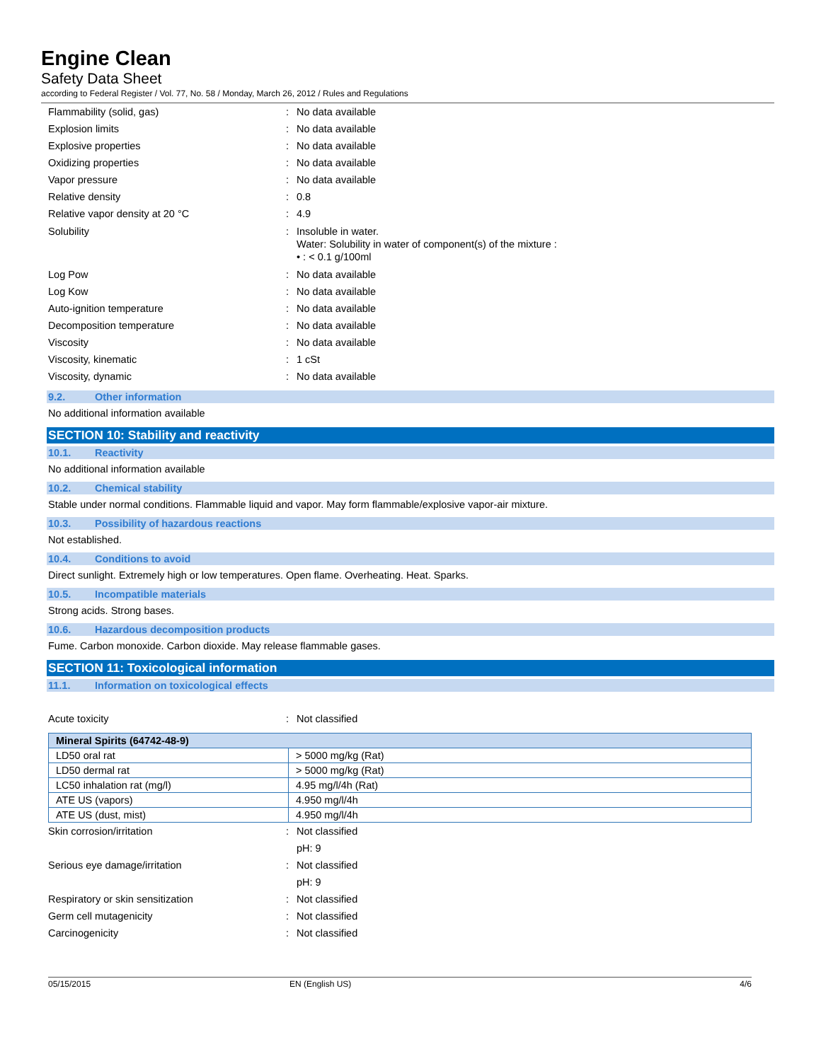Engine Clean
Safety Data Sheet
according to Federal Register / Vol. 77, No. 58 / Monday, March 26, 2012 / Rules and Regulations
Flammability (solid, gas) : No data available
Explosion limits : No data available
Explosive properties : No data available
Oxidizing properties : No data available
Vapor pressure : No data available
Relative density : 0.8
Relative vapor density at 20 °C : 4.9
Solubility : Insoluble in water.
Water: Solubility in water of component(s) of the mixture :
• : < 0.1 g/100ml
Log Pow : No data available
Log Kow : No data available
Auto-ignition temperature : No data available
Decomposition temperature : No data available
Viscosity : No data available
Viscosity, kinematic : 1 cSt
Viscosity, dynamic : No data available
9.2. Other information
No additional information available
SECTION 10: Stability and reactivity
10.1. Reactivity
No additional information available
10.2. Chemical stability
Stable under normal conditions. Flammable liquid and vapor. May form flammable/explosive vapor-air mixture.
10.3. Possibility of hazardous reactions
Not established.
10.4. Conditions to avoid
Direct sunlight. Extremely high or low temperatures. Open flame. Overheating. Heat. Sparks.
10.5. Incompatible materials
Strong acids. Strong bases.
10.6. Hazardous decomposition products
Fume. Carbon monoxide. Carbon dioxide. May release flammable gases.
SECTION 11: Toxicological information
11.1. Information on toxicological effects
Acute toxicity : Not classified
| Mineral Spirits (64742-48-9) | |
| --- | --- |
| LD50 oral rat | > 5000 mg/kg (Rat) |
| LD50 dermal rat | > 5000 mg/kg (Rat) |
| LC50 inhalation rat (mg/l) | 4.95 mg/l/4h (Rat) |
| ATE US (vapors) | 4.950 mg/l/4h |
| ATE US (dust, mist) | 4.950 mg/l/4h |
Skin corrosion/irritation : Not classified
pH: 9
Serious eye damage/irritation : Not classified
pH: 9
Respiratory or skin sensitization : Not classified
Germ cell mutagenicity : Not classified
Carcinogenicity : Not classified
05/15/2015 EN (English US) 4/6